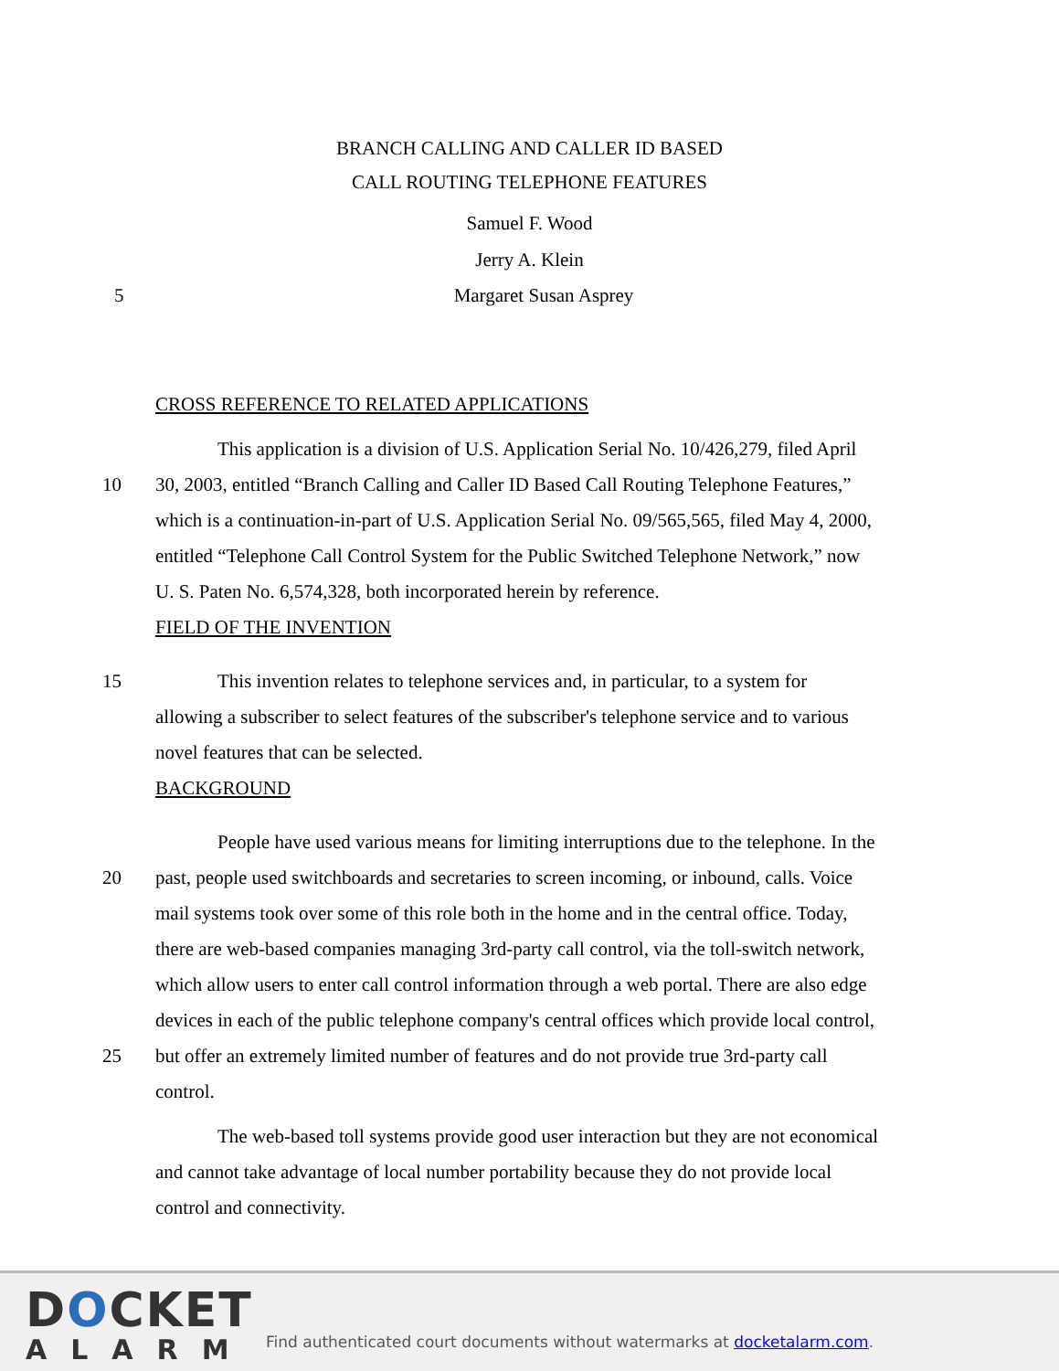BRANCH CALLING AND CALLER ID BASED
CALL ROUTING TELEPHONE FEATURES
Samuel F. Wood
Jerry A. Klein
5 Margaret Susan Asprey
CROSS REFERENCE TO RELATED APPLICATIONS
This application is a division of U.S. Application Serial No. 10/426,279, filed April
10 30, 2003, entitled “Branch Calling and Caller ID Based Call Routing Telephone Features,”
which is a continuation-in-part of U.S. Application Serial No. 09/565,565, filed May 4, 2000,
entitled “Telephone Call Control System for the Public Switched Telephone Network,” now
U. S. Paten No. 6,574,328, both incorporated herein by reference.
FIELD OF THE INVENTION
15 This invention relates to telephone services and, in particular, to a system for
allowing a subscriber to select features of the subscriber's telephone service and to various
novel features that can be selected.
BACKGROUND
People have used various means for limiting interruptions due to the telephone. In the
20 past, people used switchboards and secretaries to screen incoming, or inbound, calls. Voice
mail systems took over some of this role both in the home and in the central office. Today,
there are web-based companies managing 3rd-party call control, via the toll-switch network,
which allow users to enter call control information through a web portal. There are also edge
devices in each of the public telephone company's central offices which provide local control,
25 but offer an extremely limited number of features and do not provide true 3rd-party call
control.
The web-based toll systems provide good user interaction but they are not economical
and cannot take advantage of local number portability because they do not provide local
control and connectivity.
DOCKET
ALARM
Find authenticated court documents without watermarks at docketalarm.com.